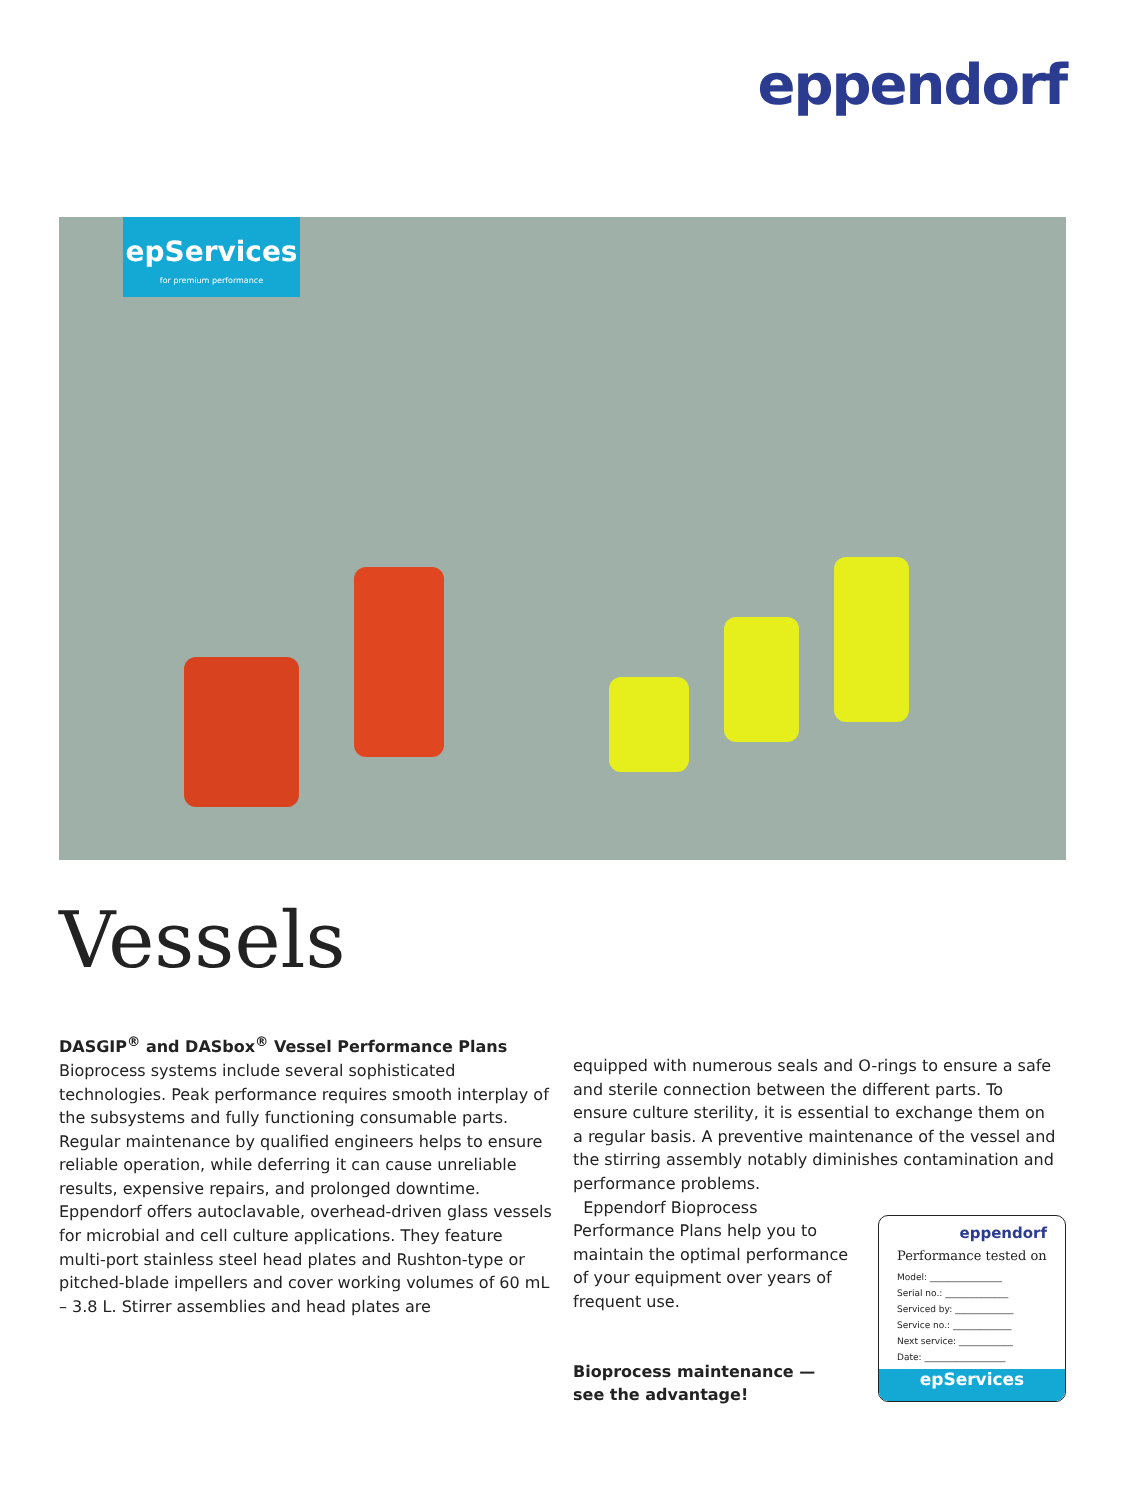eppendorf
epServices
for premium performance
Vessels
DASGIP<sup>®</sup> and DASbox<sup>®</sup> Vessel Performance Plans
Bioprocess systems include several sophisticated technologies. Peak performance requires smooth interplay of the subsystems and fully functioning consumable parts. Regular maintenance by qualified engineers helps to ensure reliable operation, while deferring it can cause unreliable results, expensive repairs, and prolonged downtime. Eppendorf offers autoclavable, overhead-driven glass vessels for microbial and cell culture applications. They feature multi-port stainless steel head plates and Rushton-type or pitched-blade impellers and cover working volumes of 60 mL – 3.8 L. Stirrer assemblies and head plates are
equipped with numerous seals and O-rings to ensure a safe and sterile connection between the different parts. To ensure culture sterility, it is essential to exchange them on a regular basis. A preventive maintenance of the vessel and the stirring assembly notably diminishes contamination and performance problems.
Eppendorf Bioprocess Performance Plans help you to maintain the optimal performance of your equipment over years of frequent use.
Bioprocess maintenance —
see the advantage!
eppendorf
Performance tested on
Model: ________________
Serial no.: ______________
Serviced by: _____________
Service no.: _____________
Next service: ____________
Date: __________________
epServices